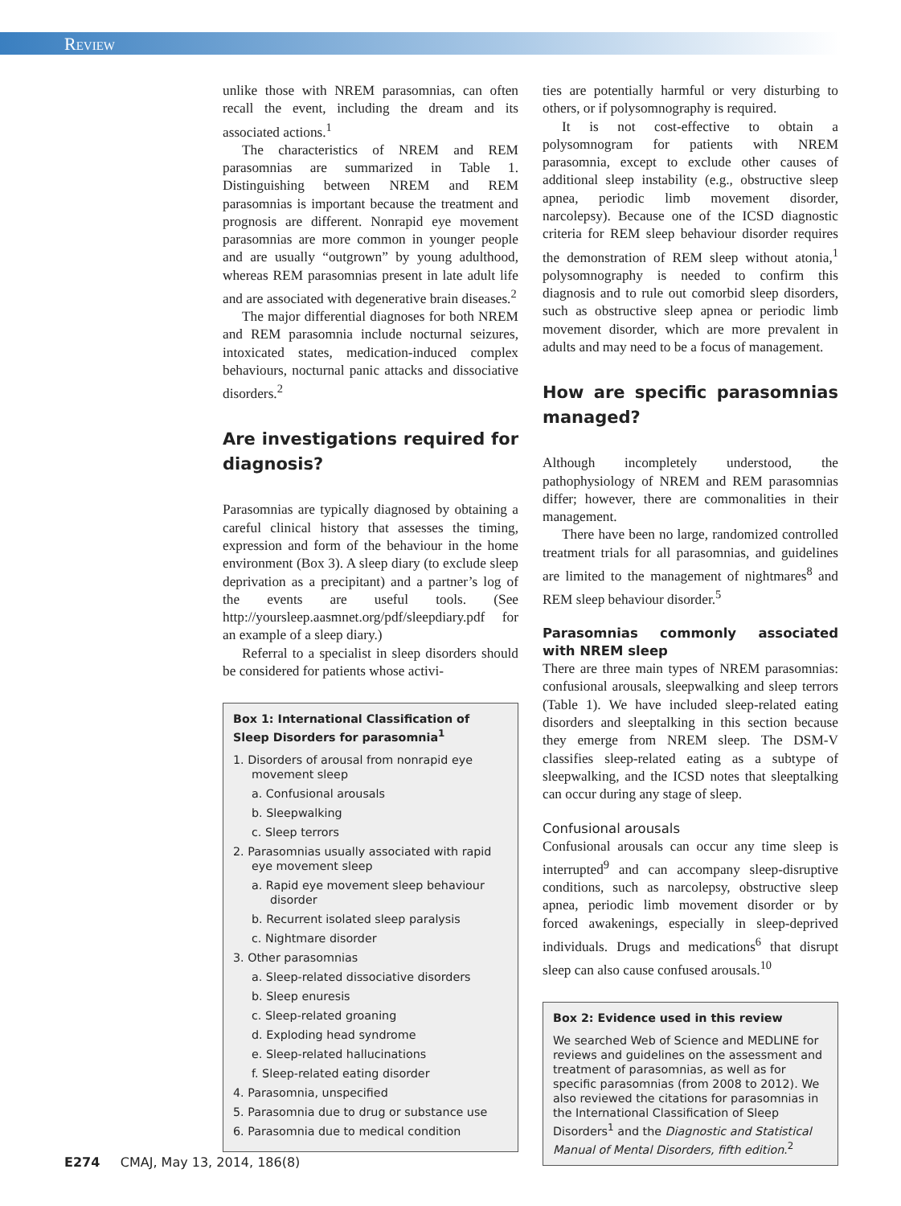Review
unlike those with NREM parasomnias, can often recall the event, including the dream and its associated actions.<sup>1</sup>
The characteristics of NREM and REM parasomnias are summarized in Table 1. Distinguishing between NREM and REM parasomnias is important because the treatment and prognosis are different. Nonrapid eye movement parasomnias are more common in younger people and are usually “outgrown” by young adulthood, whereas REM parasomnias present in late adult life and are associated with degenerative brain diseases.<sup>2</sup>
The major differential diagnoses for both NREM and REM parasomnia include nocturnal seizures, intoxicated states, medication-induced complex behaviours, nocturnal panic attacks and dissociative disorders.<sup>2</sup>
Are investigations required for diagnosis?
Parasomnias are typically diagnosed by obtaining a careful clinical history that assesses the timing, expression and form of the behaviour in the home environment (Box 3). A sleep diary (to exclude sleep deprivation as a precipitant) and a partner’s log of the events are useful tools. (See http://yoursleep.aasmnet.org/pdf/sleepdiary.pdf for an example of a sleep diary.)
Referral to a specialist in sleep disorders should be considered for patients whose activi-
Box 1: International Classification of Sleep Disorders for parasomnia<sup>1</sup>
1. Disorders of arousal from nonrapid eye movement sleep
a. Confusional arousals
b. Sleepwalking
c. Sleep terrors
2. Parasomnias usually associated with rapid eye movement sleep
a. Rapid eye movement sleep behaviour disorder
b. Recurrent isolated sleep paralysis
c. Nightmare disorder
3. Other parasomnias
a. Sleep-related dissociative disorders
b. Sleep enuresis
c. Sleep-related groaning
d. Exploding head syndrome
e. Sleep-related hallucinations
f. Sleep-related eating disorder
4. Parasomnia, unspecified
5. Parasomnia due to drug or substance use
6. Parasomnia due to medical condition
ties are potentially harmful or very disturbing to others, or if polysomnography is required.
It is not cost-effective to obtain a polysomnogram for patients with NREM parasomnia, except to exclude other causes of additional sleep instability (e.g., obstructive sleep apnea, periodic limb movement disorder, narcolepsy). Because one of the ICSD diagnostic criteria for REM sleep behaviour disorder requires the demonstration of REM sleep without atonia,<sup>1</sup> polysomnography is needed to confirm this diagnosis and to rule out comorbid sleep disorders, such as obstructive sleep apnea or periodic limb movement disorder, which are more prevalent in adults and may need to be a focus of management.
How are specific parasomnias managed?
Although incompletely understood, the pathophysiology of NREM and REM parasomnias differ; however, there are commonalities in their management.
There have been no large, randomized controlled treatment trials for all parasomnias, and guidelines are limited to the management of nightmares<sup>8</sup> and REM sleep behaviour disorder.<sup>5</sup>
Parasomnias commonly associated with NREM sleep
There are three main types of NREM parasomnias: confusional arousals, sleepwalking and sleep terrors (Table 1). We have included sleep-related eating disorders and sleeptalking in this section because they emerge from NREM sleep. The DSM-V classifies sleep-related eating as a subtype of sleepwalking, and the ICSD notes that sleeptalking can occur during any stage of sleep.
Confusional arousals
Confusional arousals can occur any time sleep is interrupted<sup>9</sup> and can accompany sleep-disruptive conditions, such as narcolepsy, obstructive sleep apnea, periodic limb movement disorder or by forced awakenings, especially in sleep-deprived individuals. Drugs and medications<sup>6</sup> that disrupt sleep can also cause confused arousals.<sup>10</sup>
Box 2: Evidence used in this review
We searched Web of Science and MEDLINE for reviews and guidelines on the assessment and treatment of parasomnias, as well as for specific parasomnias (from 2008 to 2012). We also reviewed the citations for parasomnias in the International Classification of Sleep Disorders<sup>1</sup> and the Diagnostic and Statistical Manual of Mental Disorders, fifth edition.<sup>2</sup>
E274 CMAJ, May 13, 2014, 186(8)